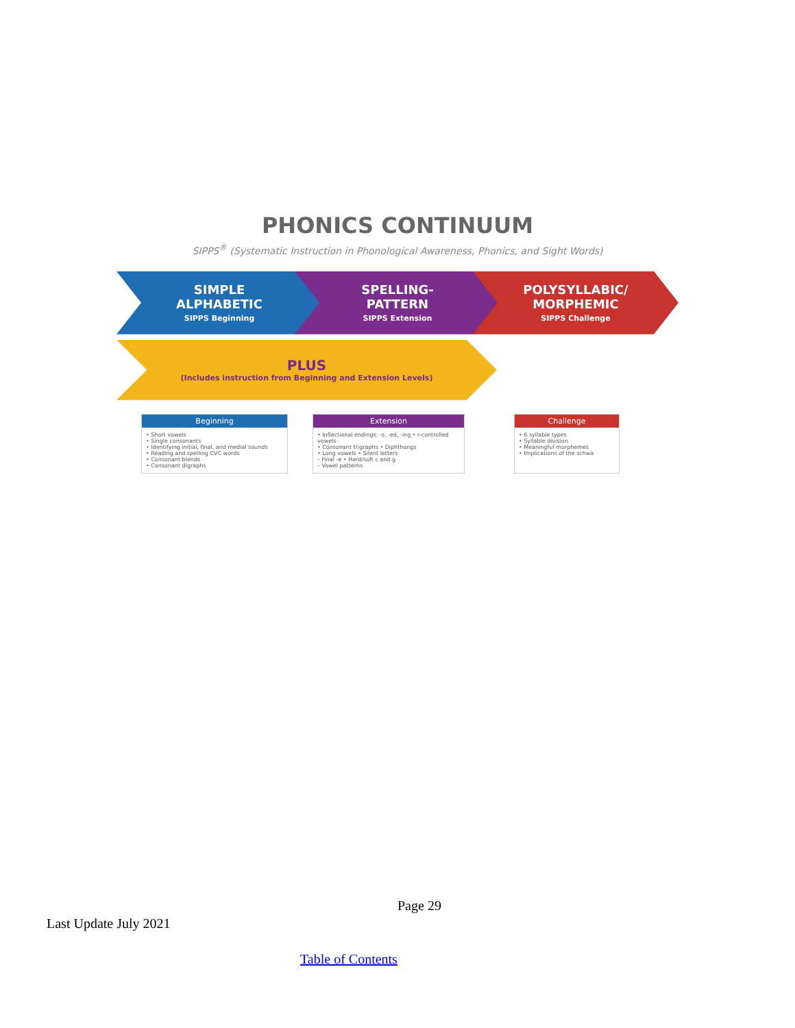PHONICS CONTINUUM
SIPPS<sup>®</sup> (Systematic Instruction in Phonological Awareness, Phonics, and Sight Words)
SIMPLE
ALPHABETIC
SIPPS Beginning
SPELLING-
PATTERN
SIPPS Extension
POLYSYLLABIC/
MORPHEMIC
SIPPS Challenge
PLUS
(Includes instruction from Beginning and Extension Levels)
Beginning
• Short vowels
• Single consonants
• Identifying initial, final, and medial sounds
• Reading and spelling CVC words
• Consonant blends
• Consonant digraphs
Extension
• Inflectional endings: -s, -ed, -ing • r-controlled vowels
• Consonant trigraphs • Diphthongs
• Long vowels • Silent letters
– Final -e • Hard/soft c and g
– Vowel patterns
Challenge
• 6 syllable types
• Syllable division
• Meaningful morphemes
• Implications of the schwa
Page 29
Last Update July 2021
Table of Contents